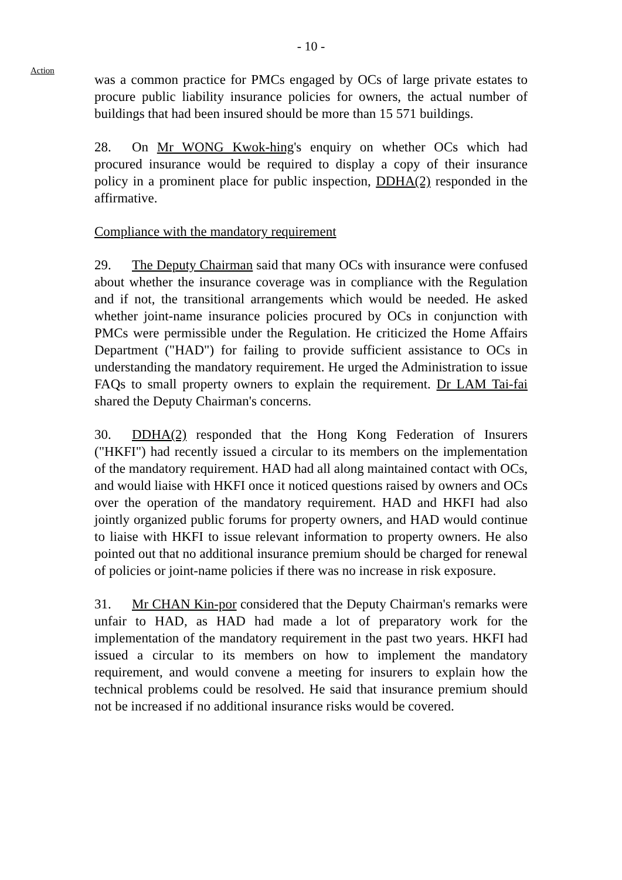- 10 -
Action
was a common practice for PMCs engaged by OCs of large private estates to procure public liability insurance policies for owners, the actual number of buildings that had been insured should be more than 15 571 buildings.
28. On Mr WONG Kwok-hing's enquiry on whether OCs which had procured insurance would be required to display a copy of their insurance policy in a prominent place for public inspection, DDHA(2) responded in the affirmative.
Compliance with the mandatory requirement
29. The Deputy Chairman said that many OCs with insurance were confused about whether the insurance coverage was in compliance with the Regulation and if not, the transitional arrangements which would be needed. He asked whether joint-name insurance policies procured by OCs in conjunction with PMCs were permissible under the Regulation. He criticized the Home Affairs Department ("HAD") for failing to provide sufficient assistance to OCs in understanding the mandatory requirement. He urged the Administration to issue FAQs to small property owners to explain the requirement. Dr LAM Tai-fai shared the Deputy Chairman's concerns.
30. DDHA(2) responded that the Hong Kong Federation of Insurers ("HKFI") had recently issued a circular to its members on the implementation of the mandatory requirement. HAD had all along maintained contact with OCs, and would liaise with HKFI once it noticed questions raised by owners and OCs over the operation of the mandatory requirement. HAD and HKFI had also jointly organized public forums for property owners, and HAD would continue to liaise with HKFI to issue relevant information to property owners. He also pointed out that no additional insurance premium should be charged for renewal of policies or joint-name policies if there was no increase in risk exposure.
31. Mr CHAN Kin-por considered that the Deputy Chairman's remarks were unfair to HAD, as HAD had made a lot of preparatory work for the implementation of the mandatory requirement in the past two years. HKFI had issued a circular to its members on how to implement the mandatory requirement, and would convene a meeting for insurers to explain how the technical problems could be resolved. He said that insurance premium should not be increased if no additional insurance risks would be covered.